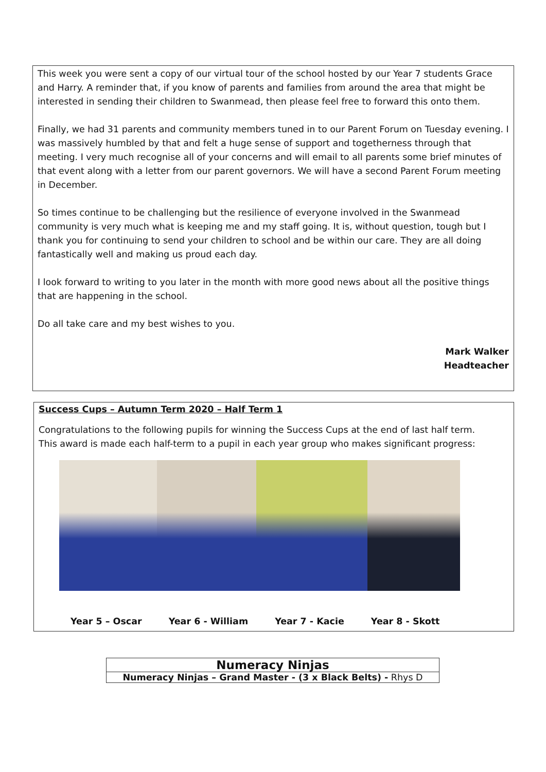This week you were sent a copy of our virtual tour of the school hosted by our Year 7 students Grace and Harry. A reminder that, if you know of parents and families from around the area that might be interested in sending their children to Swanmead, then please feel free to forward this onto them.
Finally, we had 31 parents and community members tuned in to our Parent Forum on Tuesday evening. I was massively humbled by that and felt a huge sense of support and togetherness through that meeting. I very much recognise all of your concerns and will email to all parents some brief minutes of that event along with a letter from our parent governors. We will have a second Parent Forum meeting in December.
So times continue to be challenging but the resilience of everyone involved in the Swanmead community is very much what is keeping me and my staff going. It is, without question, tough but I thank you for continuing to send your children to school and be within our care. They are all doing fantastically well and making us proud each day.
I look forward to writing to you later in the month with more good news about all the positive things that are happening in the school.
Do all take care and my best wishes to you.
Mark Walker
Headteacher
Success Cups – Autumn Term 2020 – Half Term 1
Congratulations to the following pupils for winning the Success Cups at the end of last half term.
This award is made each half-term to a pupil in each year group who makes significant progress:
Year 5 – Oscar Year 6 - William Year 7 - Kacie Year 8 - Skott
| Numeracy Ninjas |
| --- |
| Numeracy Ninjas – Grand Master - (3 x Black Belts) - Rhys D |